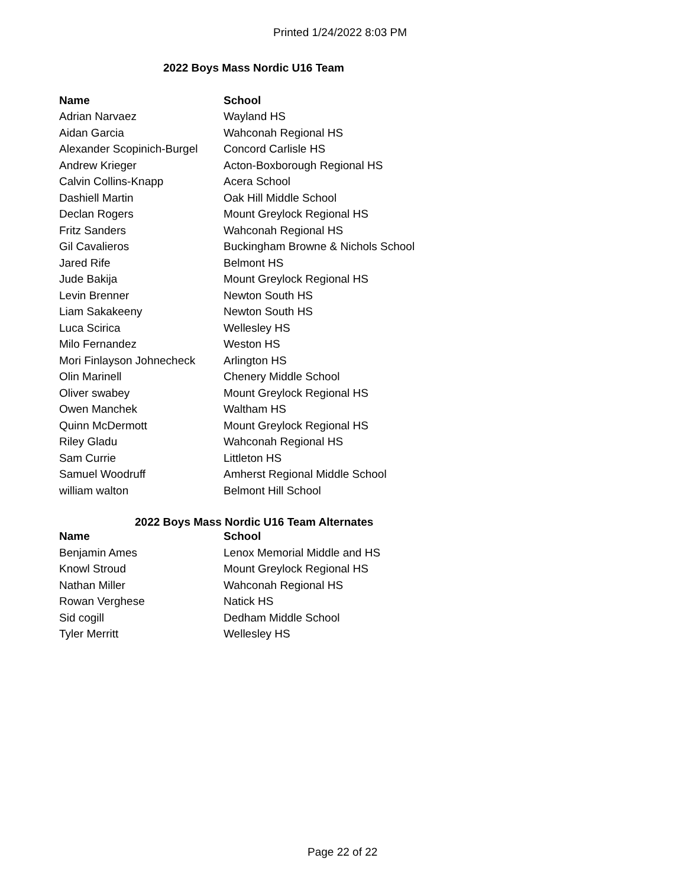Printed 1/24/2022 8:03 PM
2022 Boys Mass Nordic U16 Team
| Name | School |
| --- | --- |
| Adrian Narvaez | Wayland HS |
| Aidan Garcia | Wahconah Regional HS |
| Alexander Scopinich-Burgel | Concord Carlisle HS |
| Andrew Krieger | Acton-Boxborough Regional HS |
| Calvin Collins-Knapp | Acera School |
| Dashiell Martin | Oak Hill Middle School |
| Declan Rogers | Mount Greylock Regional HS |
| Fritz Sanders | Wahconah Regional HS |
| Gil Cavalieros | Buckingham Browne & Nichols School |
| Jared Rife | Belmont HS |
| Jude Bakija | Mount Greylock Regional HS |
| Levin Brenner | Newton South HS |
| Liam Sakakeeny | Newton South HS |
| Luca Scirica | Wellesley HS |
| Milo Fernandez | Weston HS |
| Mori Finlayson Johnecheck | Arlington HS |
| Olin Marinell | Chenery Middle School |
| Oliver swabey | Mount Greylock Regional HS |
| Owen Manchek | Waltham HS |
| Quinn McDermott | Mount Greylock Regional HS |
| Riley Gladu | Wahconah Regional HS |
| Sam Currie | Littleton HS |
| Samuel Woodruff | Amherst Regional Middle School |
| william walton | Belmont Hill School |
2022 Boys Mass Nordic U16 Team Alternates
| Name | School |
| --- | --- |
| Benjamin Ames | Lenox Memorial Middle and HS |
| Knowl Stroud | Mount Greylock Regional HS |
| Nathan Miller | Wahconah Regional HS |
| Rowan Verghese | Natick HS |
| Sid cogill | Dedham Middle School |
| Tyler Merritt | Wellesley HS |
Page 22 of 22